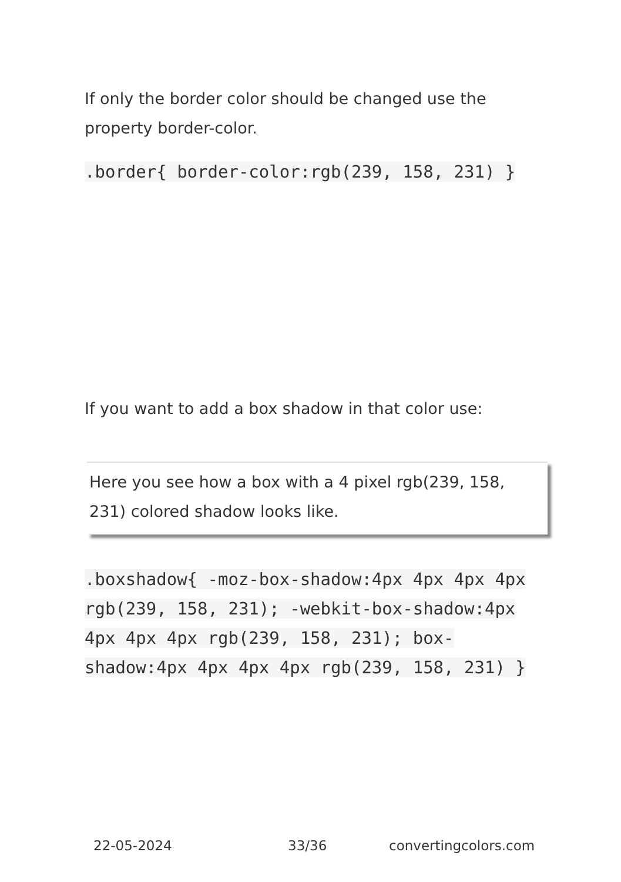If only the border color should be changed use the property border-color.
.border{ border-color:rgb(239, 158, 231) }
If you want to add a box shadow in that color use:
Here you see how a box with a 4 pixel rgb(239, 158, 231) colored shadow looks like.
.boxshadow{ -moz-box-shadow:4px 4px 4px 4px rgb(239, 158, 231); -webkit-box-shadow:4px 4px 4px 4px rgb(239, 158, 231); box-shadow:4px 4px 4px 4px rgb(239, 158, 231) }
22-05-2024 33/36 convertingcolors.com